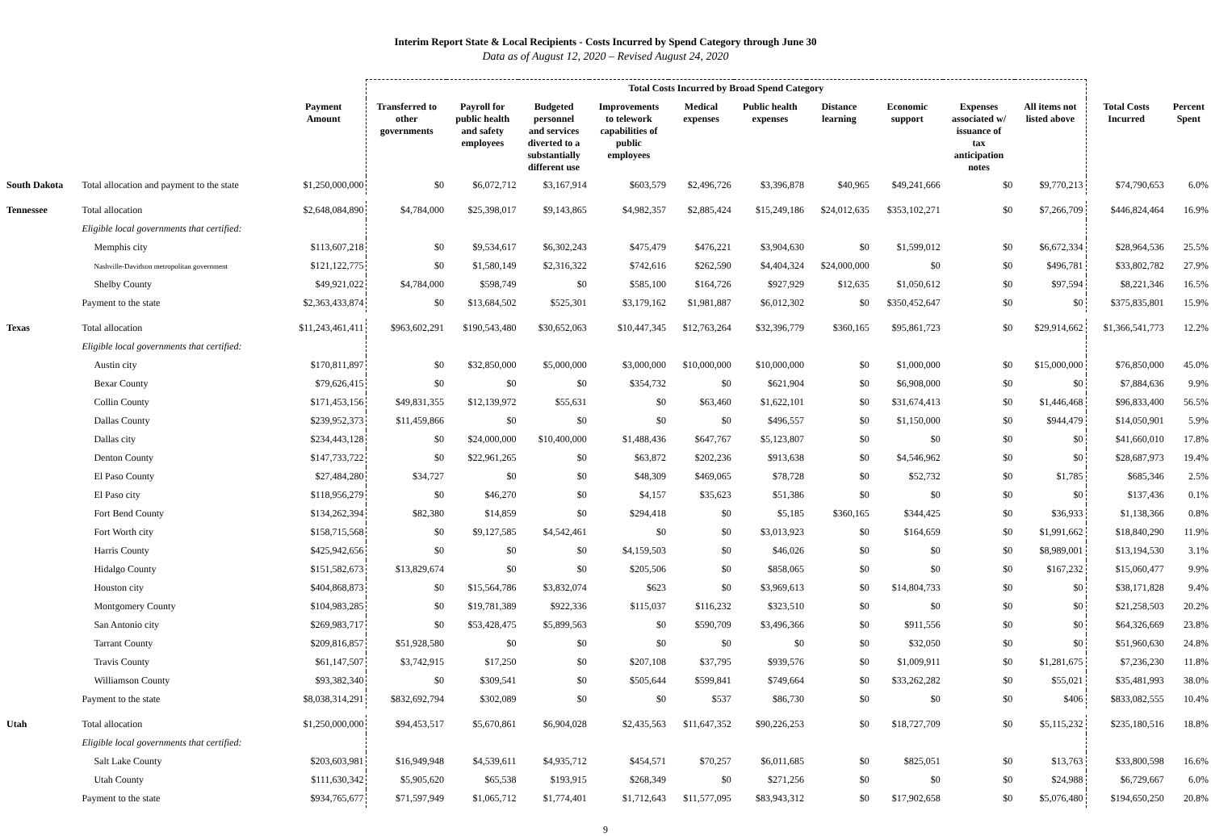Interim Report State & Local Recipients - Costs Incurred by Spend Category through June 30
Data as of August 12, 2020 – Revised August 24, 2020
| | | | Total Costs Incurred by Broad Spend Category | | | | | | | | | | | |
| --- | --- | --- | --- | --- | --- | --- | --- | --- | --- | --- | --- | --- | --- | --- |
| | | Payment Amount | Transferred to other governments | Payroll for public health and safety employees | Budgeted personnel and services diverted to a substantially different use | Improvements to telework capabilities of public employees | Medical expenses | Public health expenses | Distance learning | Economic support | Expenses associated w/ issuance of tax anticipation notes | All items not listed above | Total Costs Incurred | Percent Spent |
| South Dakota | Total allocation and payment to the state | $1,250,000,000 | $0 | $6,072,712 | $3,167,914 | $603,579 | $2,496,726 | $3,396,878 | $40,965 | $49,241,666 | $0 | $9,770,213 | $74,790,653 | 6.0% |
| Tennessee | Total allocation | $2,648,084,890 | $4,784,000 | $25,398,017 | $9,143,865 | $4,982,357 | $2,885,424 | $15,249,186 | $24,012,635 | $353,102,271 | $0 | $7,266,709 | $446,824,464 | 16.9% |
| | Eligible local governments that certified: | | | | | | | | | | | | | |
| | Memphis city | $113,607,218 | $0 | $9,534,617 | $6,302,243 | $475,479 | $476,221 | $3,904,630 | $0 | $1,599,012 | $0 | $6,672,334 | $28,964,536 | 25.5% |
| | Nashville-Davidson metropolitan government | $121,122,775 | $0 | $1,580,149 | $2,316,322 | $742,616 | $262,590 | $4,404,324 | $24,000,000 | $0 | $0 | $496,781 | $33,802,782 | 27.9% |
| | Shelby County | $49,921,022 | $4,784,000 | $598,749 | $0 | $585,100 | $164,726 | $927,929 | $12,635 | $1,050,612 | $0 | $97,594 | $8,221,346 | 16.5% |
| | Payment to the state | $2,363,433,874 | $0 | $13,684,502 | $525,301 | $3,179,162 | $1,981,887 | $6,012,302 | $0 | $350,452,647 | $0 | $0 | $375,835,801 | 15.9% |
| Texas | Total allocation | $11,243,461,411 | $963,602,291 | $190,543,480 | $30,652,063 | $10,447,345 | $12,763,264 | $32,396,779 | $360,165 | $95,861,723 | $0 | $29,914,662 | $1,366,541,773 | 12.2% |
| | Eligible local governments that certified: | | | | | | | | | | | | | |
| | Austin city | $170,811,897 | $0 | $32,850,000 | $5,000,000 | $3,000,000 | $10,000,000 | $10,000,000 | $0 | $1,000,000 | $0 | $15,000,000 | $76,850,000 | 45.0% |
| | Bexar County | $79,626,415 | $0 | $0 | $0 | $354,732 | $0 | $621,904 | $0 | $6,908,000 | $0 | $0 | $7,884,636 | 9.9% |
| | Collin County | $171,453,156 | $49,831,355 | $12,139,972 | $55,631 | $0 | $63,460 | $1,622,101 | $0 | $31,674,413 | $0 | $1,446,468 | $96,833,400 | 56.5% |
| | Dallas County | $239,952,373 | $11,459,866 | $0 | $0 | $0 | $0 | $496,557 | $0 | $1,150,000 | $0 | $944,479 | $14,050,901 | 5.9% |
| | Dallas city | $234,443,128 | $0 | $24,000,000 | $10,400,000 | $1,488,436 | $647,767 | $5,123,807 | $0 | $0 | $0 | $0 | $41,660,010 | 17.8% |
| | Denton County | $147,733,722 | $0 | $22,961,265 | $0 | $63,872 | $202,236 | $913,638 | $0 | $4,546,962 | $0 | $0 | $28,687,973 | 19.4% |
| | El Paso County | $27,484,280 | $34,727 | $0 | $0 | $48,309 | $469,065 | $78,728 | $0 | $52,732 | $0 | $1,785 | $685,346 | 2.5% |
| | El Paso city | $118,956,279 | $0 | $46,270 | $0 | $4,157 | $35,623 | $51,386 | $0 | $0 | $0 | $0 | $137,436 | 0.1% |
| | Fort Bend County | $134,262,394 | $82,380 | $14,859 | $0 | $294,418 | $0 | $5,185 | $360,165 | $344,425 | $0 | $36,933 | $1,138,366 | 0.8% |
| | Fort Worth city | $158,715,568 | $0 | $9,127,585 | $4,542,461 | $0 | $0 | $3,013,923 | $0 | $164,659 | $0 | $1,991,662 | $18,840,290 | 11.9% |
| | Harris County | $425,942,656 | $0 | $0 | $0 | $4,159,503 | $0 | $46,026 | $0 | $0 | $0 | $8,989,001 | $13,194,530 | 3.1% |
| | Hidalgo County | $151,582,673 | $13,829,674 | $0 | $0 | $205,506 | $0 | $858,065 | $0 | $0 | $0 | $167,232 | $15,060,477 | 9.9% |
| | Houston city | $404,868,873 | $0 | $15,564,786 | $3,832,074 | $623 | $0 | $3,969,613 | $0 | $14,804,733 | $0 | $0 | $38,171,828 | 9.4% |
| | Montgomery County | $104,983,285 | $0 | $19,781,389 | $922,336 | $115,037 | $116,232 | $323,510 | $0 | $0 | $0 | $0 | $21,258,503 | 20.2% |
| | San Antonio city | $269,983,717 | $0 | $53,428,475 | $5,899,563 | $0 | $590,709 | $3,496,366 | $0 | $911,556 | $0 | $0 | $64,326,669 | 23.8% |
| | Tarrant County | $209,816,857 | $51,928,580 | $0 | $0 | $0 | $0 | $0 | $0 | $32,050 | $0 | $0 | $51,960,630 | 24.8% |
| | Travis County | $61,147,507 | $3,742,915 | $17,250 | $0 | $207,108 | $37,795 | $939,576 | $0 | $1,009,911 | $0 | $1,281,675 | $7,236,230 | 11.8% |
| | Williamson County | $93,382,340 | $0 | $309,541 | $0 | $505,644 | $599,841 | $749,664 | $0 | $33,262,282 | $0 | $55,021 | $35,481,993 | 38.0% |
| | Payment to the state | $8,038,314,291 | $832,692,794 | $302,089 | $0 | $0 | $537 | $86,730 | $0 | $0 | $0 | $406 | $833,082,555 | 10.4% |
| Utah | Total allocation | $1,250,000,000 | $94,453,517 | $5,670,861 | $6,904,028 | $2,435,563 | $11,647,352 | $90,226,253 | $0 | $18,727,709 | $0 | $5,115,232 | $235,180,516 | 18.8% |
| | Eligible local governments that certified: | | | | | | | | | | | | | |
| | Salt Lake County | $203,603,981 | $16,949,948 | $4,539,611 | $4,935,712 | $454,571 | $70,257 | $6,011,685 | $0 | $825,051 | $0 | $13,763 | $33,800,598 | 16.6% |
| | Utah County | $111,630,342 | $5,905,620 | $65,538 | $193,915 | $268,349 | $0 | $271,256 | $0 | $0 | $0 | $24,988 | $6,729,667 | 6.0% |
| | Payment to the state | $934,765,677 | $71,597,949 | $1,065,712 | $1,774,401 | $1,712,643 | $11,577,095 | $83,943,312 | $0 | $17,902,658 | $0 | $5,076,480 | $194,650,250 | 20.8% |
9